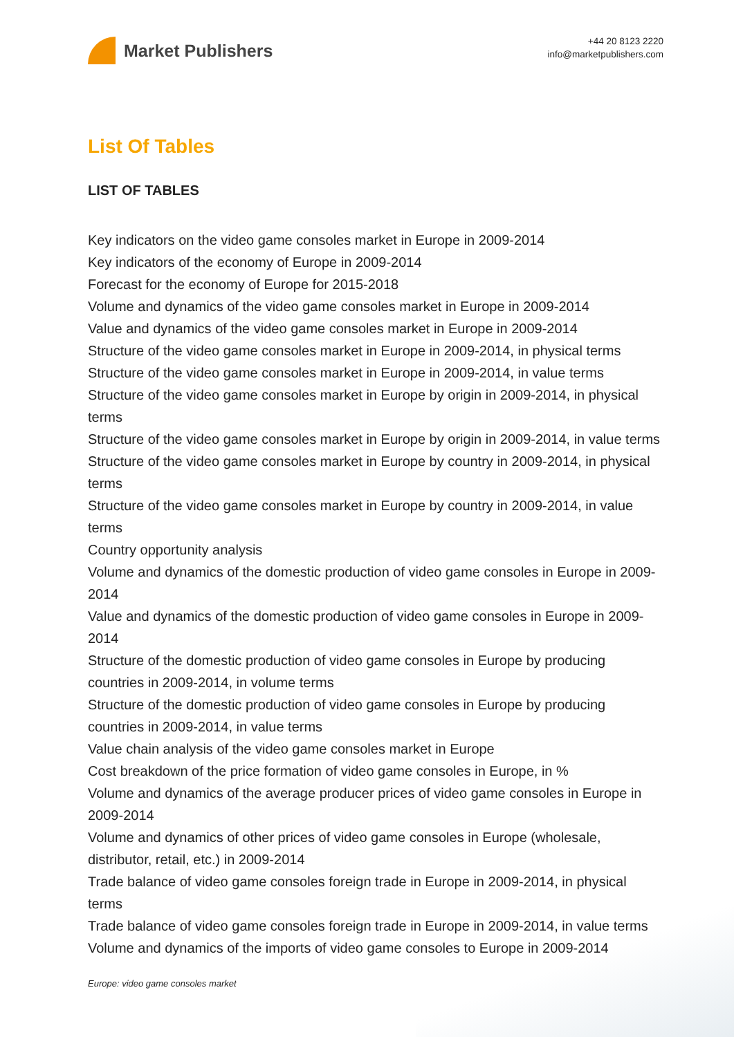Market Publishers
+44 20 8123 2220
info@marketpublishers.com
List Of Tables
LIST OF TABLES
Key indicators on the video game consoles market in Europe in 2009-2014
Key indicators of the economy of Europe in 2009-2014
Forecast for the economy of Europe for 2015-2018
Volume and dynamics of the video game consoles market in Europe in 2009-2014
Value and dynamics of the video game consoles market in Europe in 2009-2014
Structure of the video game consoles market in Europe in 2009-2014, in physical terms
Structure of the video game consoles market in Europe in 2009-2014, in value terms
Structure of the video game consoles market in Europe by origin in 2009-2014, in physical terms
Structure of the video game consoles market in Europe by origin in 2009-2014, in value terms
Structure of the video game consoles market in Europe by country in 2009-2014, in physical terms
Structure of the video game consoles market in Europe by country in 2009-2014, in value terms
Country opportunity analysis
Volume and dynamics of the domestic production of video game consoles in Europe in 2009-2014
Value and dynamics of the domestic production of video game consoles in Europe in 2009-2014
Structure of the domestic production of video game consoles in Europe by producing countries in 2009-2014, in volume terms
Structure of the domestic production of video game consoles in Europe by producing countries in 2009-2014, in value terms
Value chain analysis of the video game consoles market in Europe
Cost breakdown of the price formation of video game consoles in Europe, in %
Volume and dynamics of the average producer prices of video game consoles in Europe in 2009-2014
Volume and dynamics of other prices of video game consoles in Europe (wholesale, distributor, retail, etc.) in 2009-2014
Trade balance of video game consoles foreign trade in Europe in 2009-2014, in physical terms
Trade balance of video game consoles foreign trade in Europe in 2009-2014, in value terms
Volume and dynamics of the imports of video game consoles to Europe in 2009-2014
Europe: video game consoles market